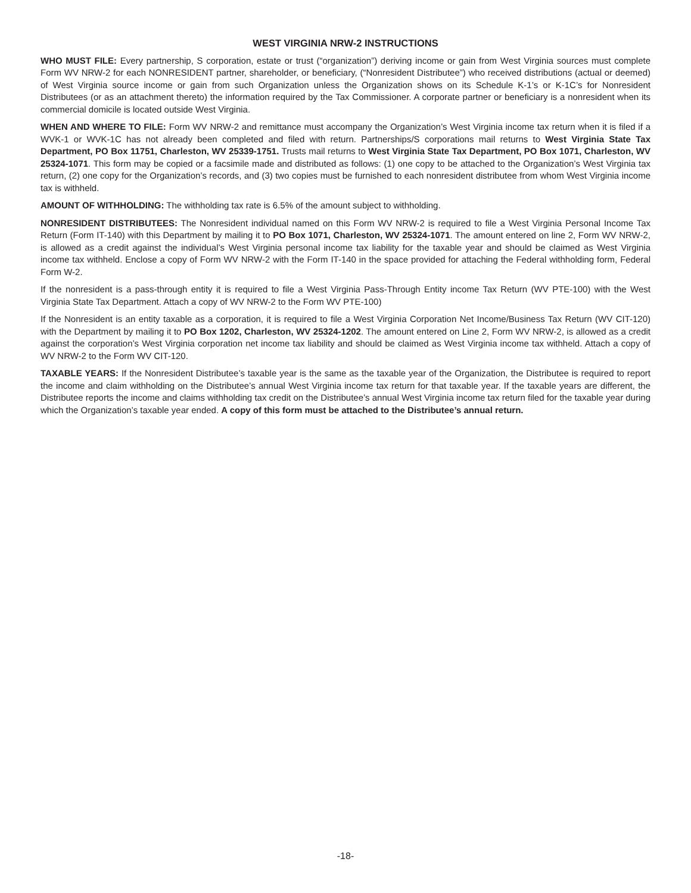WEST VIRGINIA NRW-2 INSTRUCTIONS
WHO MUST FILE: Every partnership, S corporation, estate or trust (“organization”) deriving income or gain from West Virginia sources must complete Form WV NRW-2 for each NONRESIDENT partner, shareholder, or beneficiary, (“Nonresident Distributee”) who received distributions (actual or deemed) of West Virginia source income or gain from such Organization unless the Organization shows on its Schedule K-1’s or K-1C’s for Nonresident Distributees (or as an attachment thereto) the information required by the Tax Commissioner. A corporate partner or beneficiary is a nonresident when its commercial domicile is located outside West Virginia.
WHEN AND WHERE TO FILE: Form WV NRW-2 and remittance must accompany the Organization’s West Virginia income tax return when it is filed if a WVK-1 or WVK-1C has not already been completed and filed with return. Partnerships/S corporations mail returns to West Virginia State Tax Department, PO Box 11751, Charleston, WV 25339-1751. Trusts mail returns to West Virginia State Tax Department, PO Box 1071, Charleston, WV 25324-1071. This form may be copied or a facsimile made and distributed as follows: (1) one copy to be attached to the Organization’s West Virginia tax return, (2) one copy for the Organization’s records, and (3) two copies must be furnished to each nonresident distributee from whom West Virginia income tax is withheld.
AMOUNT OF WITHHOLDING: The withholding tax rate is 6.5% of the amount subject to withholding.
NONRESIDENT DISTRIBUTEES: The Nonresident individual named on this Form WV NRW-2 is required to file a West Virginia Personal Income Tax Return (Form IT-140) with this Department by mailing it to PO Box 1071, Charleston, WV 25324-1071. The amount entered on line 2, Form WV NRW-2, is allowed as a credit against the individual’s West Virginia personal income tax liability for the taxable year and should be claimed as West Virginia income tax withheld. Enclose a copy of Form WV NRW-2 with the Form IT-140 in the space provided for attaching the Federal withholding form, Federal Form W-2.
If the nonresident is a pass-through entity it is required to file a West Virginia Pass-Through Entity income Tax Return (WV PTE-100) with the West Virginia State Tax Department. Attach a copy of WV NRW-2 to the Form WV PTE-100)
If the Nonresident is an entity taxable as a corporation, it is required to file a West Virginia Corporation Net Income/Business Tax Return (WV CIT-120) with the Department by mailing it to PO Box 1202, Charleston, WV 25324-1202. The amount entered on Line 2, Form WV NRW-2, is allowed as a credit against the corporation’s West Virginia corporation net income tax liability and should be claimed as West Virginia income tax withheld. Attach a copy of WV NRW-2 to the Form WV CIT-120.
TAXABLE YEARS: If the Nonresident Distributee’s taxable year is the same as the taxable year of the Organization, the Distributee is required to report the income and claim withholding on the Distributee’s annual West Virginia income tax return for that taxable year. If the taxable years are different, the Distributee reports the income and claims withholding tax credit on the Distributee’s annual West Virginia income tax return filed for the taxable year during which the Organization’s taxable year ended. A copy of this form must be attached to the Distributee’s annual return.
-18-